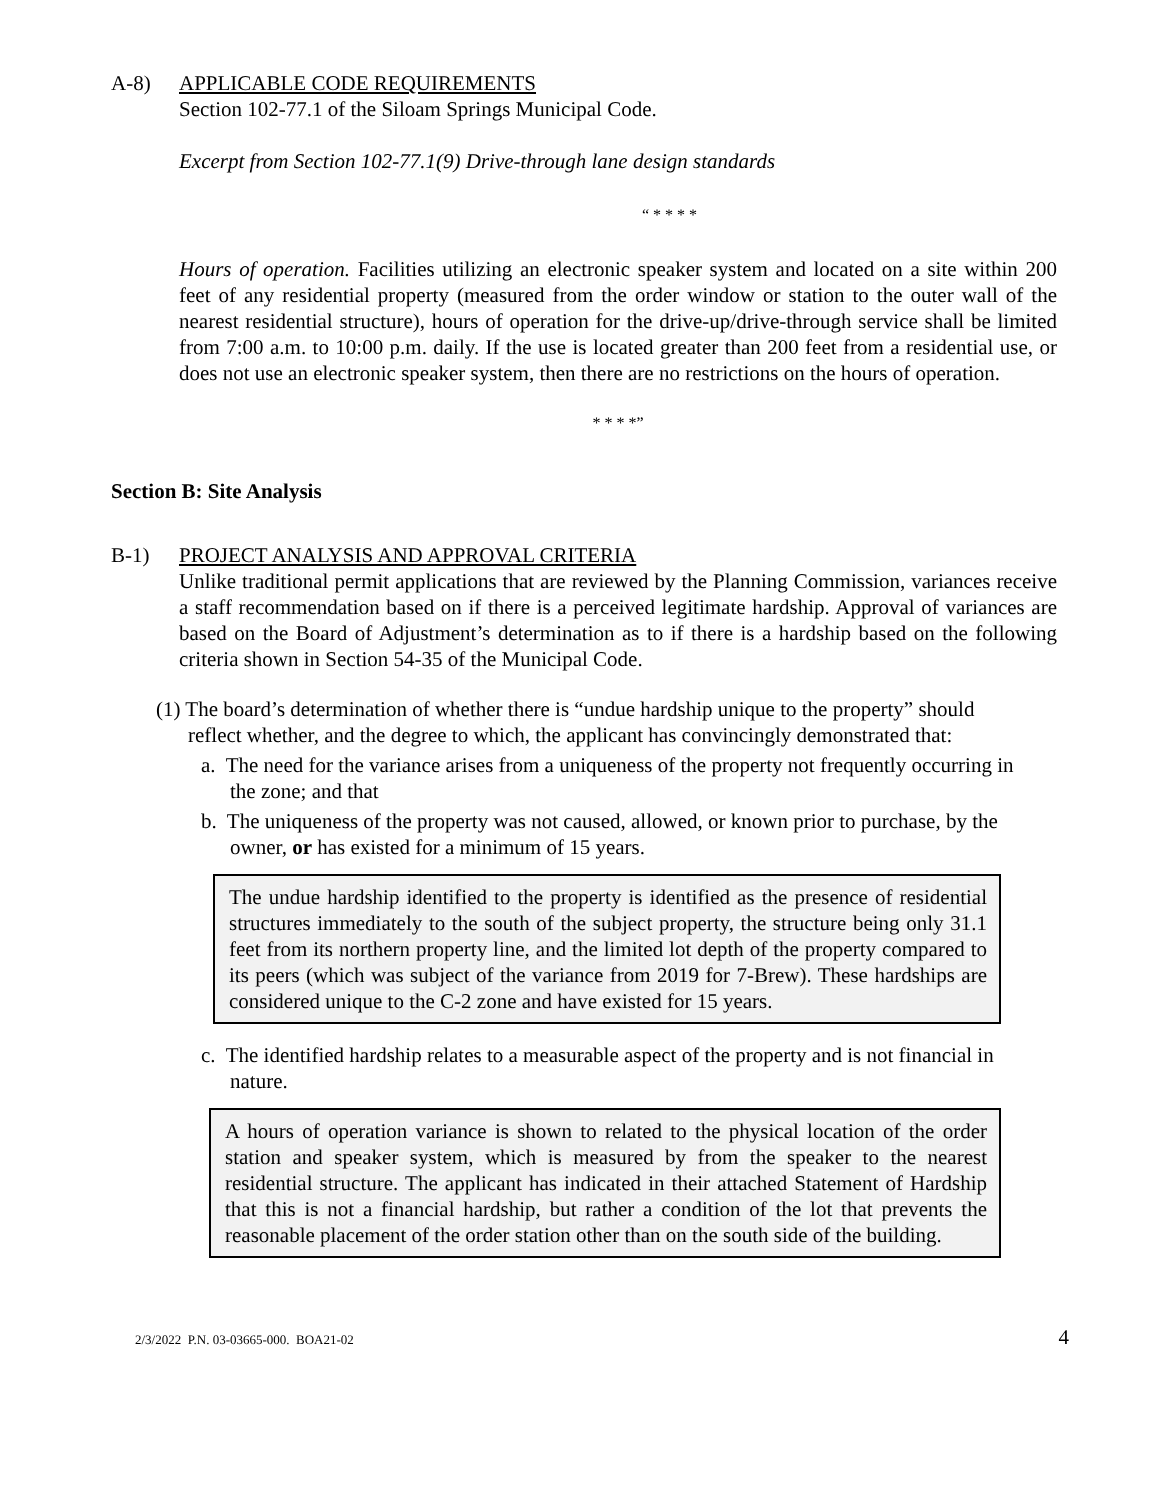A-8) APPLICABLE CODE REQUIREMENTS
Section 102-77.1 of the Siloam Springs Municipal Code.
Excerpt from Section 102-77.1(9) Drive-through lane design standards
“ * * * *
Hours of operation. Facilities utilizing an electronic speaker system and located on a site within 200 feet of any residential property (measured from the order window or station to the outer wall of the nearest residential structure), hours of operation for the drive-up/drive-through service shall be limited from 7:00 a.m. to 10:00 p.m. daily. If the use is located greater than 200 feet from a residential use, or does not use an electronic speaker system, then there are no restrictions on the hours of operation.
* * * *”
Section B: Site Analysis
B-1) PROJECT ANALYSIS AND APPROVAL CRITERIA
Unlike traditional permit applications that are reviewed by the Planning Commission, variances receive a staff recommendation based on if there is a perceived legitimate hardship. Approval of variances are based on the Board of Adjustment’s determination as to if there is a hardship based on the following criteria shown in Section 54-35 of the Municipal Code.
(1) The board’s determination of whether there is “undue hardship unique to the property” should reflect whether, and the degree to which, the applicant has convincingly demonstrated that:
a. The need for the variance arises from a uniqueness of the property not frequently occurring in the zone; and that
b. The uniqueness of the property was not caused, allowed, or known prior to purchase, by the owner, or has existed for a minimum of 15 years.
The undue hardship identified to the property is identified as the presence of residential structures immediately to the south of the subject property, the structure being only 31.1 feet from its northern property line, and the limited lot depth of the property compared to its peers (which was subject of the variance from 2019 for 7-Brew). These hardships are considered unique to the C-2 zone and have existed for 15 years.
c. The identified hardship relates to a measurable aspect of the property and is not financial in nature.
A hours of operation variance is shown to related to the physical location of the order station and speaker system, which is measured by from the speaker to the nearest residential structure. The applicant has indicated in their attached Statement of Hardship that this is not a financial hardship, but rather a condition of the lot that prevents the reasonable placement of the order station other than on the south side of the building.
2/3/2022 P.N. 03-03665-000. BOA21-02 4